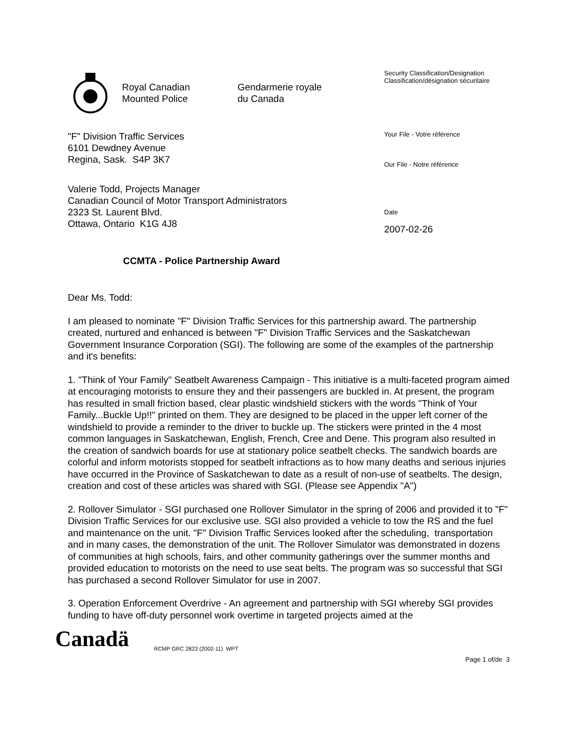Royal Canadian
Mounted Police
Gendarmerie royale
du Canada
Security Classification/Designation
Classification/désignation sécuritaire
"F" Division Traffic Services
6101 Dewdney Avenue
Regina, Sask. S4P 3K7
Your File - Votre référence
Our File - Notre référence
Valerie Todd, Projects Manager
Canadian Council of Motor Transport Administrators
2323 St. Laurent Blvd.
Ottawa, Ontario K1G 4J8
Date
2007-02-26
CCMTA - Police Partnership Award
Dear Ms. Todd:
I am pleased to nominate "F" Division Traffic Services for this partnership award. The partnership created, nurtured and enhanced is between "F" Division Traffic Services and the Saskatchewan Government Insurance Corporation (SGI). The following are some of the examples of the partnership and it's benefits:
1. "Think of Your Family" Seatbelt Awareness Campaign - This initiative is a multi-faceted program aimed at encouraging motorists to ensure they and their passengers are buckled in. At present, the program has resulted in small friction based, clear plastic windshield stickers with the words "Think of Your Family...Buckle Up!!" printed on them. They are designed to be placed in the upper left corner of the windshield to provide a reminder to the driver to buckle up. The stickers were printed in the 4 most common languages in Saskatchewan, English, French, Cree and Dene. This program also resulted in the creation of sandwich boards for use at stationary police seatbelt checks. The sandwich boards are colorful and inform motorists stopped for seatbelt infractions as to how many deaths and serious injuries have occurred in the Province of Saskatchewan to date as a result of non-use of seatbelts. The design, creation and cost of these articles was shared with SGI. (Please see Appendix "A")
2. Rollover Simulator - SGI purchased one Rollover Simulator in the spring of 2006 and provided it to "F" Division Traffic Services for our exclusive use. SGI also provided a vehicle to tow the RS and the fuel and maintenance on the unit. "F" Division Traffic Services looked after the scheduling, transportation and in many cases, the demonstration of the unit. The Rollover Simulator was demonstrated in dozens of communities at high schools, fairs, and other community gatherings over the summer months and provided education to motorists on the need to use seat belts. The program was so successful that SGI has purchased a second Rollover Simulator for use in 2007.
3. Operation Enforcement Overdrive - An agreement and partnership with SGI whereby SGI provides funding to have off-duty personnel work overtime in targeted projects aimed at the
Canadä
RCMP GRC 2823 (2002-11) WPT
Page 1 of/de 3